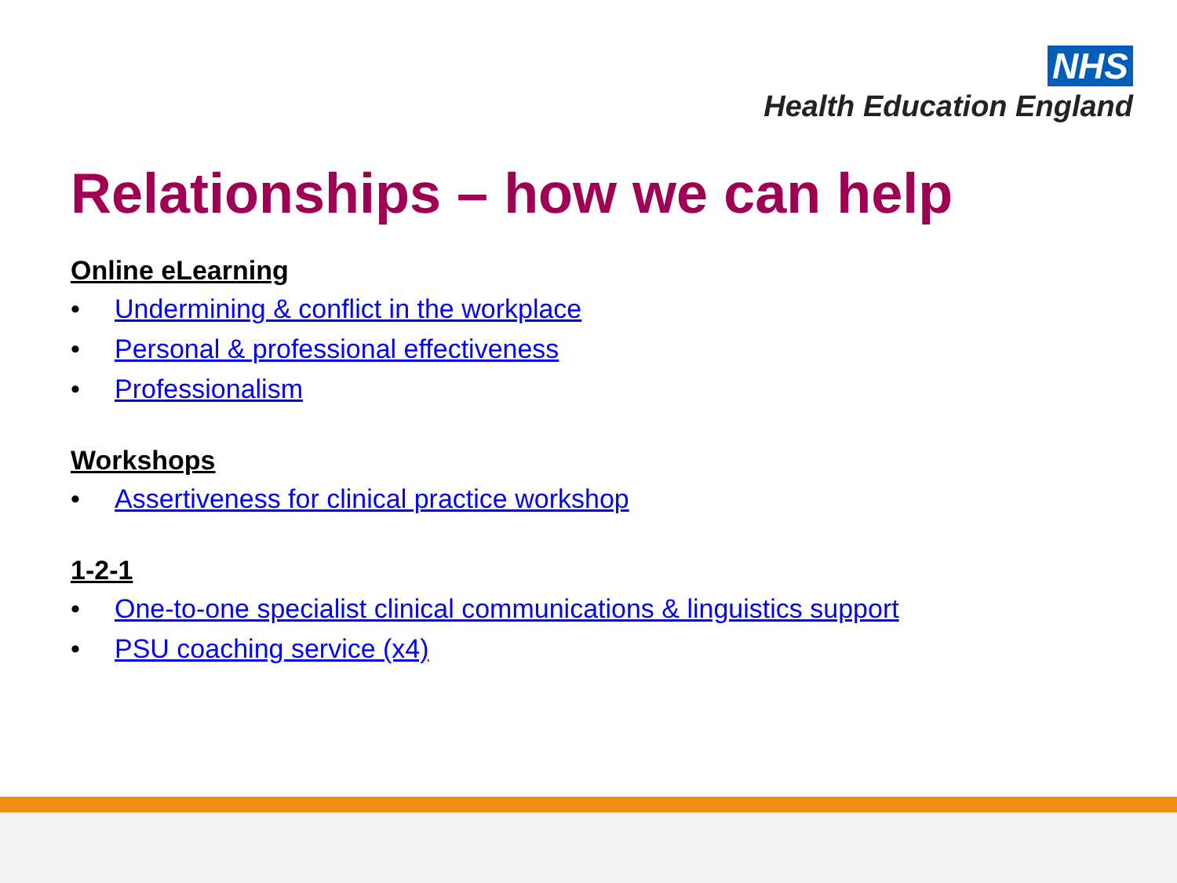NHS
Health Education England
Relationships – how we can help
Online eLearning
• Undermining & conflict in the workplace
• Personal & professional effectiveness
• Professionalism
Workshops
• Assertiveness for clinical practice workshop
1-2-1
• One-to-one specialist clinical communications & linguistics support
• PSU coaching service (x4)